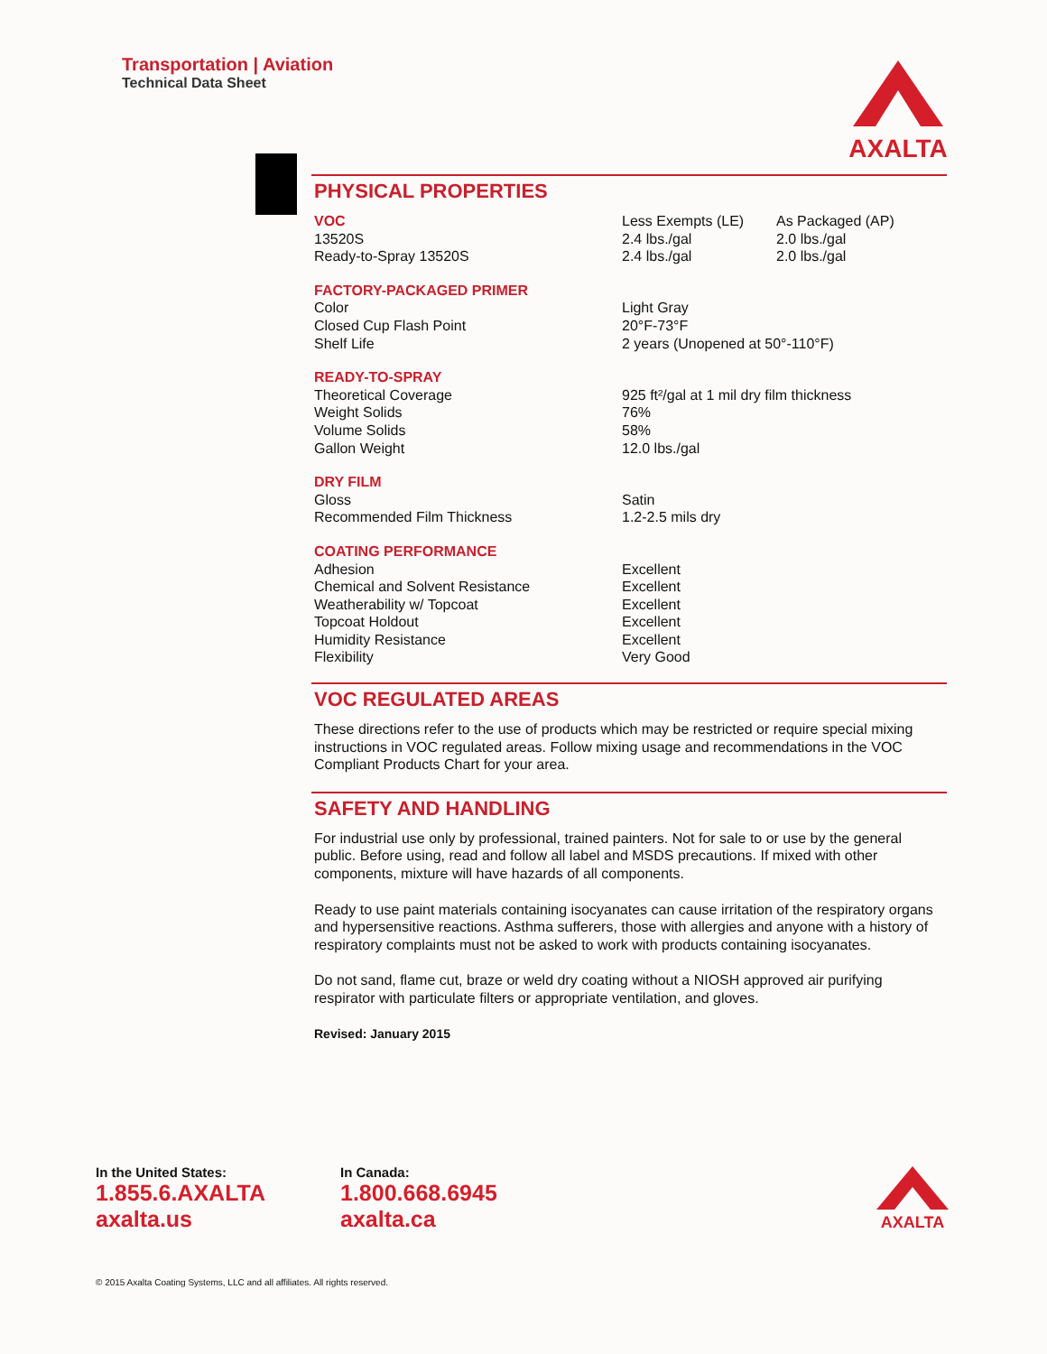Transportation | Aviation
Technical Data Sheet
AXALTA
PHYSICAL PROPERTIES
| VOC | Less Exempts (LE) | As Packaged (AP) |
| 13520S | 2.4 lbs./gal | 2.0 lbs./gal |
| Ready-to-Spray 13520S | 2.4 lbs./gal | 2.0 lbs./gal |
| FACTORY-PACKAGED PRIMER | |
| Color | Light Gray |
| Closed Cup Flash Point | 20°F-73°F |
| Shelf Life | 2 years (Unopened at 50°-110°F) |
| READY-TO-SPRAY | |
| Theoretical Coverage | 925 ft²/gal at 1 mil dry film thickness |
| Weight Solids | 76% |
| Volume Solids | 58% |
| Gallon Weight | 12.0 lbs./gal |
| DRY FILM | |
| Gloss | Satin |
| Recommended Film Thickness | 1.2-2.5 mils dry |
| COATING PERFORMANCE | |
| Adhesion | Excellent |
| Chemical and Solvent Resistance | Excellent |
| Weatherability w/ Topcoat | Excellent |
| Topcoat Holdout | Excellent |
| Humidity Resistance | Excellent |
| Flexibility | Very Good |
VOC REGULATED AREAS
These directions refer to the use of products which may be restricted or require special mixing instructions in VOC regulated areas. Follow mixing usage and recommendations in the VOC Compliant Products Chart for your area.
SAFETY AND HANDLING
For industrial use only by professional, trained painters. Not for sale to or use by the general public. Before using, read and follow all label and MSDS precautions. If mixed with other components, mixture will have hazards of all components.
Ready to use paint materials containing isocyanates can cause irritation of the respiratory organs and hypersensitive reactions. Asthma sufferers, those with allergies and anyone with a history of respiratory complaints must not be asked to work with products containing isocyanates.
Do not sand, flame cut, braze or weld dry coating without a NIOSH approved air purifying respirator with particulate filters or appropriate ventilation, and gloves.
Revised: January 2015
In the United States:
1.855.6.AXALTA
axalta.us
In Canada:
1.800.668.6945
axalta.ca
AXALTA
© 2015 Axalta Coating Systems, LLC and all affiliates. All rights reserved.